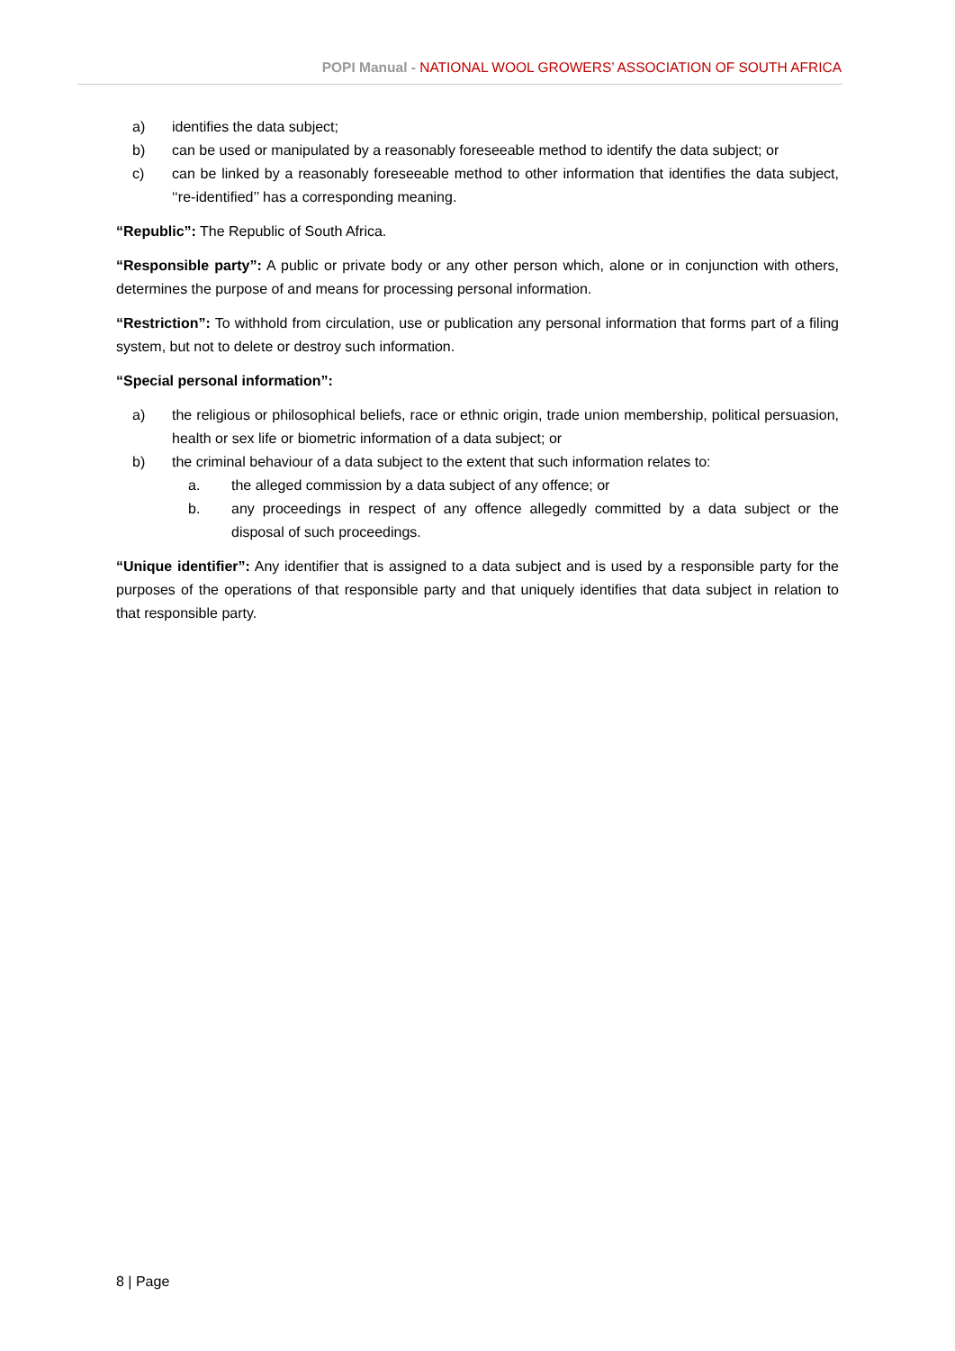POPI Manual - NATIONAL WOOL GROWERS’ ASSOCIATION OF SOUTH AFRICA
a) identifies the data subject;
b) can be used or manipulated by a reasonably foreseeable method to identify the data subject; or
c) can be linked by a reasonably foreseeable method to other information that identifies the data subject, ‘‘re-identified’’ has a corresponding meaning.
“Republic”: The Republic of South Africa.
“Responsible party”: A public or private body or any other person which, alone or in conjunction with others, determines the purpose of and means for processing personal information.
“Restriction”: To withhold from circulation, use or publication any personal information that forms part of a filing system, but not to delete or destroy such information.
“Special personal information”:
a) the religious or philosophical beliefs, race or ethnic origin, trade union membership, political persuasion, health or sex life or biometric information of a data subject; or
b) the criminal behaviour of a data subject to the extent that such information relates to:
a. the alleged commission by a data subject of any offence; or
b. any proceedings in respect of any offence allegedly committed by a data subject or the disposal of such proceedings.
“Unique identifier”: Any identifier that is assigned to a data subject and is used by a responsible party for the purposes of the operations of that responsible party and that uniquely identifies that data subject in relation to that responsible party.
8 | Page